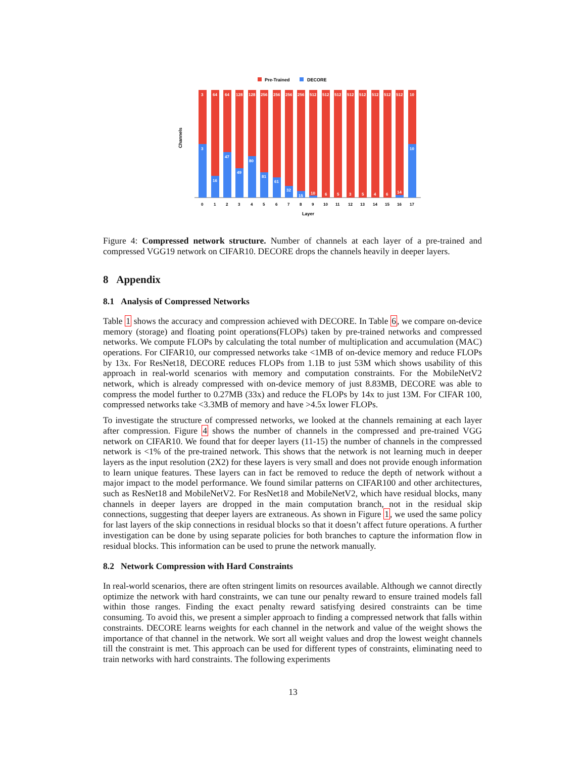Pre-Trained
DECORE
Channels
3
64
64
128
128
256
256
256
256
512
512
512
512
512
512
512
512
10
3
16
47
49
80
81
61
32
15
10
6
5
3
5
4
6
14
10
0
1
2
3
4
5
6
7
8
9
10
11
12
13
14
15
16
17
Layer
Figure 4: Compressed network structure. Number of channels at each layer of a pre-trained and compressed VGG19 network on CIFAR10. DECORE drops the channels heavily in deeper layers.
8 Appendix
8.1 Analysis of Compressed Networks
Table 1 shows the accuracy and compression achieved with DECORE. In Table 6, we compare on-device memory (storage) and floating point operations(FLOPs) taken by pre-trained networks and compressed networks. We compute FLOPs by calculating the total number of multiplication and accumulation (MAC) operations. For CIFAR10, our compressed networks take <1MB of on-device memory and reduce FLOPs by 13x. For ResNet18, DECORE reduces FLOPs from 1.1B to just 53M which shows usability of this approach in real-world scenarios with memory and computation constraints. For the MobileNetV2 network, which is already compressed with on-device memory of just 8.83MB, DECORE was able to compress the model further to 0.27MB (33x) and reduce the FLOPs by 14x to just 13M. For CIFAR 100, compressed networks take <3.3MB of memory and have >4.5x lower FLOPs.
To investigate the structure of compressed networks, we looked at the channels remaining at each layer after compression. Figure 4 shows the number of channels in the compressed and pre-trained VGG network on CIFAR10. We found that for deeper layers (11-15) the number of channels in the compressed network is <1% of the pre-trained network. This shows that the network is not learning much in deeper layers as the input resolution (2X2) for these layers is very small and does not provide enough information to learn unique features. These layers can in fact be removed to reduce the depth of network without a major impact to the model performance. We found similar patterns on CIFAR100 and other architectures, such as ResNet18 and MobileNetV2. For ResNet18 and MobileNetV2, which have residual blocks, many channels in deeper layers are dropped in the main computation branch, not in the residual skip connections, suggesting that deeper layers are extraneous. As shown in Figure 1, we used the same policy for last layers of the skip connections in residual blocks so that it doesn’t affect future operations. A further investigation can be done by using separate policies for both branches to capture the information flow in residual blocks. This information can be used to prune the network manually.
8.2 Network Compression with Hard Constraints
In real-world scenarios, there are often stringent limits on resources available. Although we cannot directly optimize the network with hard constraints, we can tune our penalty reward to ensure trained models fall within those ranges. Finding the exact penalty reward satisfying desired constraints can be time consuming. To avoid this, we present a simpler approach to finding a compressed network that falls within constraints. DECORE learns weights for each channel in the network and value of the weight shows the importance of that channel in the network. We sort all weight values and drop the lowest weight channels till the constraint is met. This approach can be used for different types of constraints, eliminating need to train networks with hard constraints. The following experiments
13